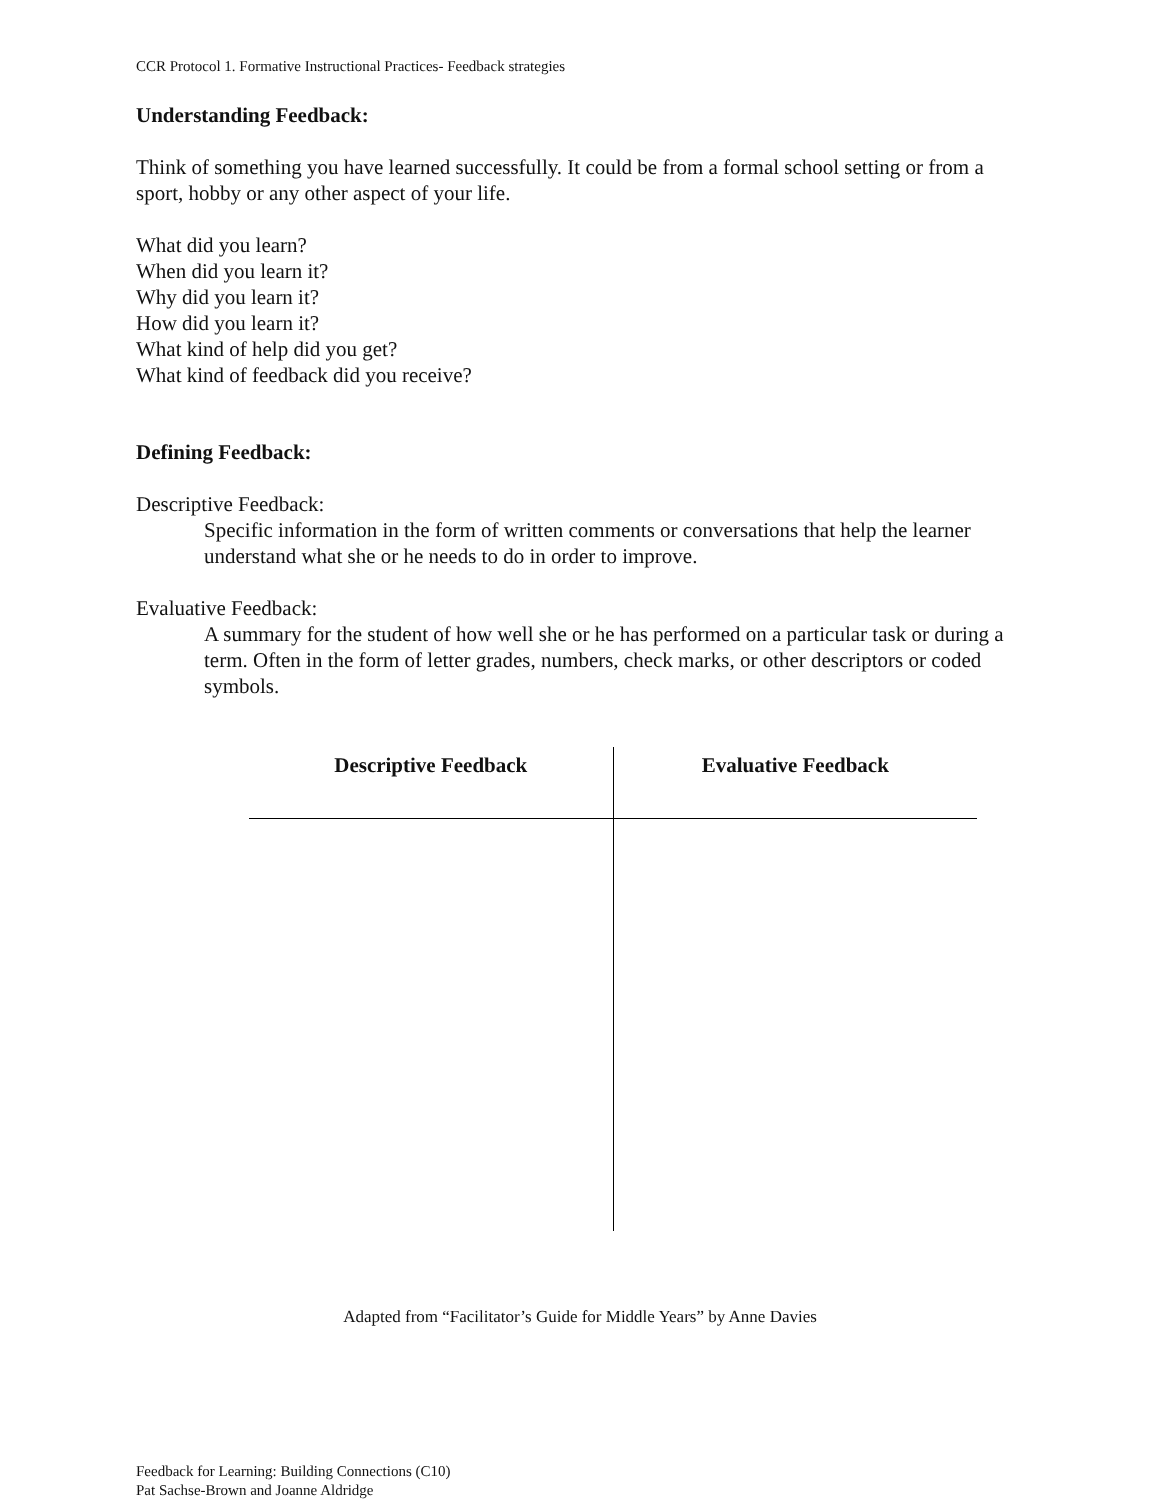CCR Protocol 1. Formative Instructional Practices- Feedback strategies
Understanding Feedback:
Think of something you have learned successfully. It could be from a formal school setting or from a sport, hobby or any other aspect of your life.
What did you learn?
When did you learn it?
Why did you learn it?
How did you learn it?
What kind of help did you get?
What kind of feedback did you receive?
Defining Feedback:
Descriptive Feedback:
Specific information in the form of written comments or conversations that help the learner understand what she or he needs to do in order to improve.
Evaluative Feedback:
A summary for the student of how well she or he has performed on a particular task or during a term. Often in the form of letter grades, numbers, check marks, or other descriptors or coded symbols.
| Descriptive Feedback | Evaluative Feedback |
| --- | --- |
Adapted from “Facilitator’s Guide for Middle Years” by Anne Davies
Feedback for Learning: Building Connections (C10)
Pat Sachse-Brown and Joanne Aldridge